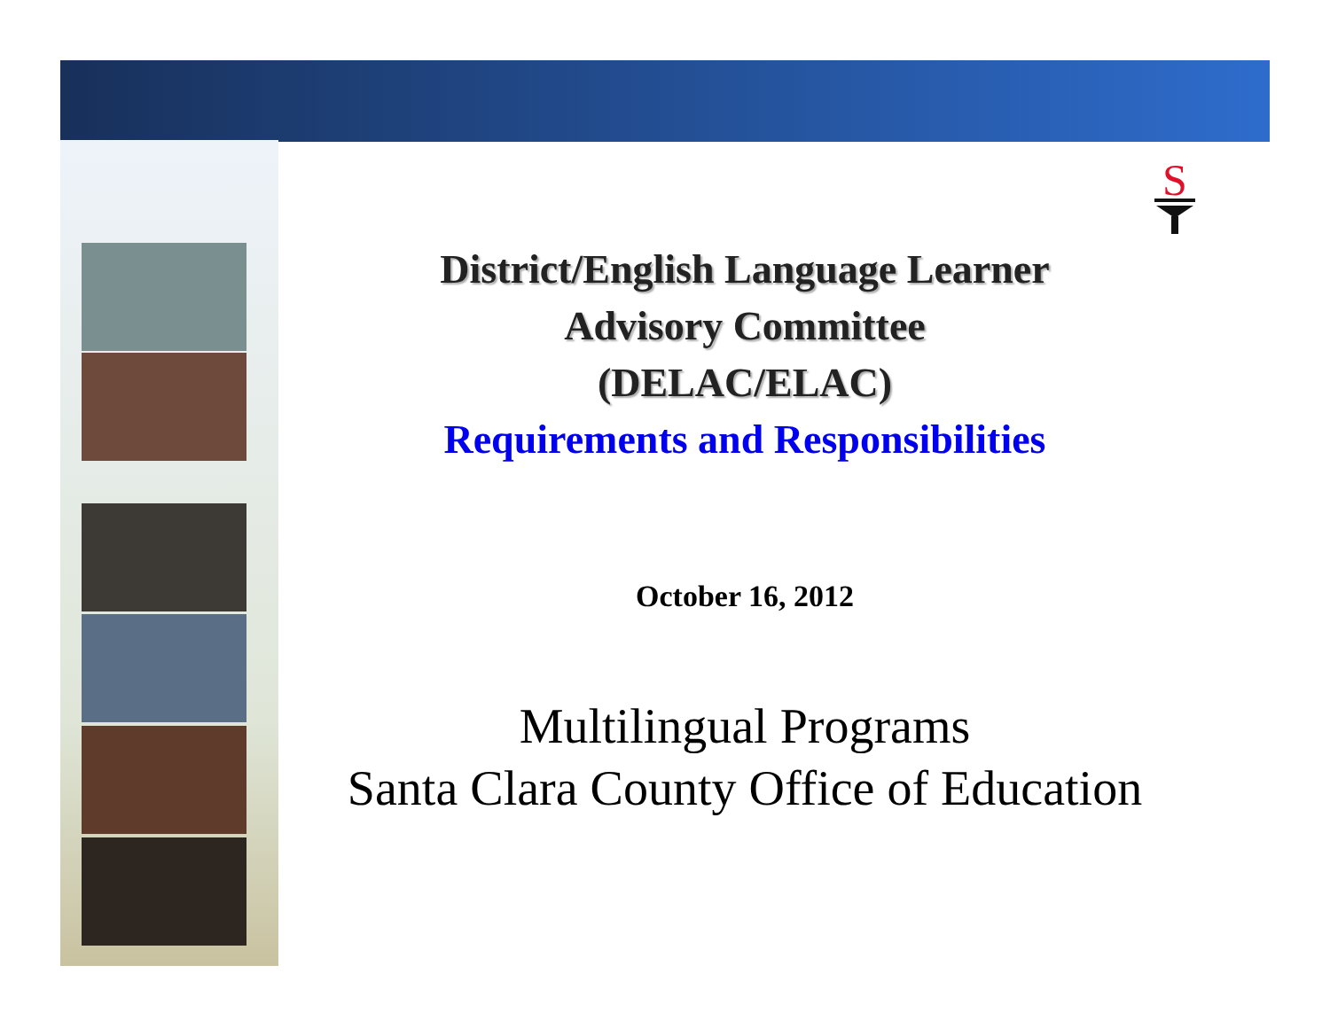S
District/English Language Learner
Advisory Committee
(DELAC/ELAC)
Requirements and Responsibilities
October 16, 2012
Multilingual Programs
Santa Clara County Office of Education